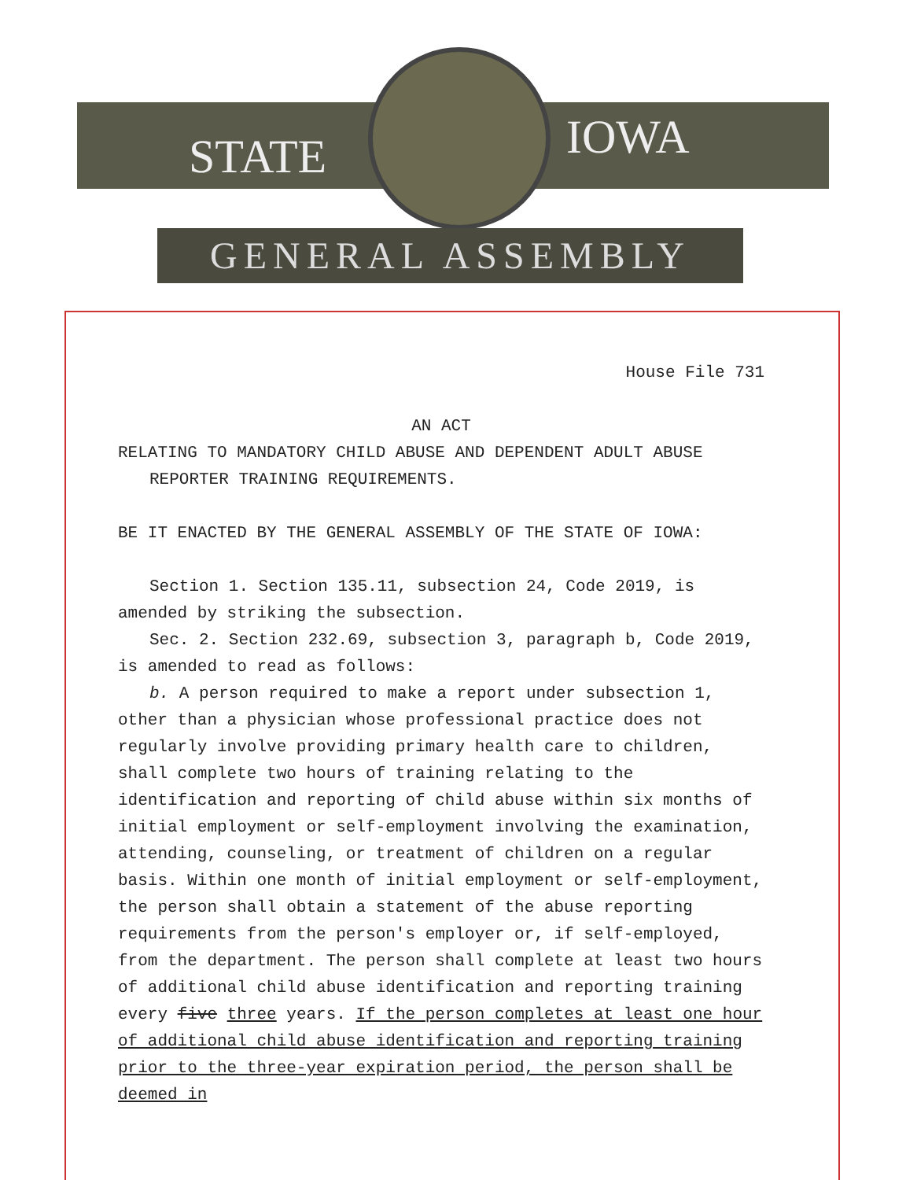STATE IOWA
GENERAL ASSEMBLY
House File 731
AN ACT
RELATING TO MANDATORY CHILD ABUSE AND DEPENDENT ADULT ABUSE REPORTER TRAINING REQUIREMENTS.
BE IT ENACTED BY THE GENERAL ASSEMBLY OF THE STATE OF IOWA:
Section 1. Section 135.11, subsection 24, Code 2019, is amended by striking the subsection.
Sec. 2. Section 232.69, subsection 3, paragraph b, Code 2019, is amended to read as follows:
b. A person required to make a report under subsection 1, other than a physician whose professional practice does not regularly involve providing primary health care to children, shall complete two hours of training relating to the identification and reporting of child abuse within six months of initial employment or self-employment involving the examination, attending, counseling, or treatment of children on a regular basis. Within one month of initial employment or self-employment, the person shall obtain a statement of the abuse reporting requirements from the person's employer or, if self-employed, from the department. The person shall complete at least two hours of additional child abuse identification and reporting training every five three years. If the person completes at least one hour of additional child abuse identification and reporting training prior to the three-year expiration period, the person shall be deemed in